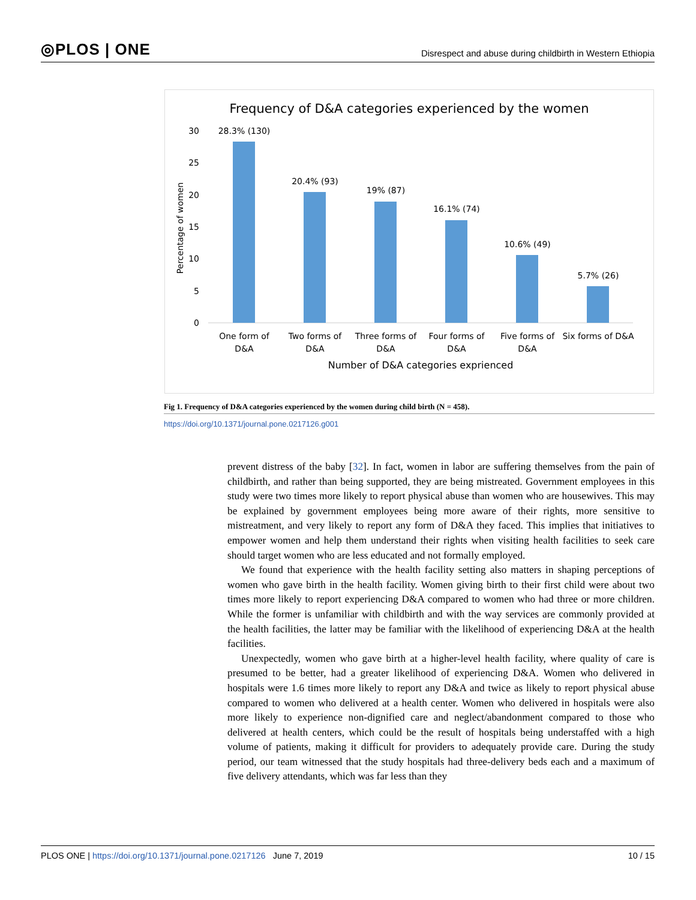◎PLOS | ONE Disrespect and abuse during childbirth in Western Ethiopia
Frequency of D&A categories experienced by the women
30
25
20
15
10
5
0
Percentage of women
28.3% (130)
20.4% (93)
19% (87)
16.1% (74)
10.6% (49)
5.7% (26)
One form of
D&A
Two forms of
D&A
Three forms of
D&A
Four forms of
D&A
Five forms of
D&A
Six forms of D&A
Number of D&A categories exprienced
Fig 1. Frequency of D&A categories experienced by the women during child birth (N = 458).
https://doi.org/10.1371/journal.pone.0217126.g001
prevent distress of the baby [32]. In fact, women in labor are suffering themselves from the pain of childbirth, and rather than being supported, they are being mistreated. Government employees in this study were two times more likely to report physical abuse than women who are housewives. This may be explained by government employees being more aware of their rights, more sensitive to mistreatment, and very likely to report any form of D&A they faced. This implies that initiatives to empower women and help them understand their rights when visiting health facilities to seek care should target women who are less educated and not formally employed.
We found that experience with the health facility setting also matters in shaping perceptions of women who gave birth in the health facility. Women giving birth to their first child were about two times more likely to report experiencing D&A compared to women who had three or more children. While the former is unfamiliar with childbirth and with the way services are commonly provided at the health facilities, the latter may be familiar with the likelihood of experiencing D&A at the health facilities.
Unexpectedly, women who gave birth at a higher-level health facility, where quality of care is presumed to be better, had a greater likelihood of experiencing D&A. Women who delivered in hospitals were 1.6 times more likely to report any D&A and twice as likely to report physical abuse compared to women who delivered at a health center. Women who delivered in hospitals were also more likely to experience non-dignified care and neglect/abandonment compared to those who delivered at health centers, which could be the result of hospitals being understaffed with a high volume of patients, making it difficult for providers to adequately provide care. During the study period, our team witnessed that the study hospitals had three-delivery beds each and a maximum of five delivery attendants, which was far less than they
PLOS ONE | https://doi.org/10.1371/journal.pone.0217126 June 7, 2019 10 / 15